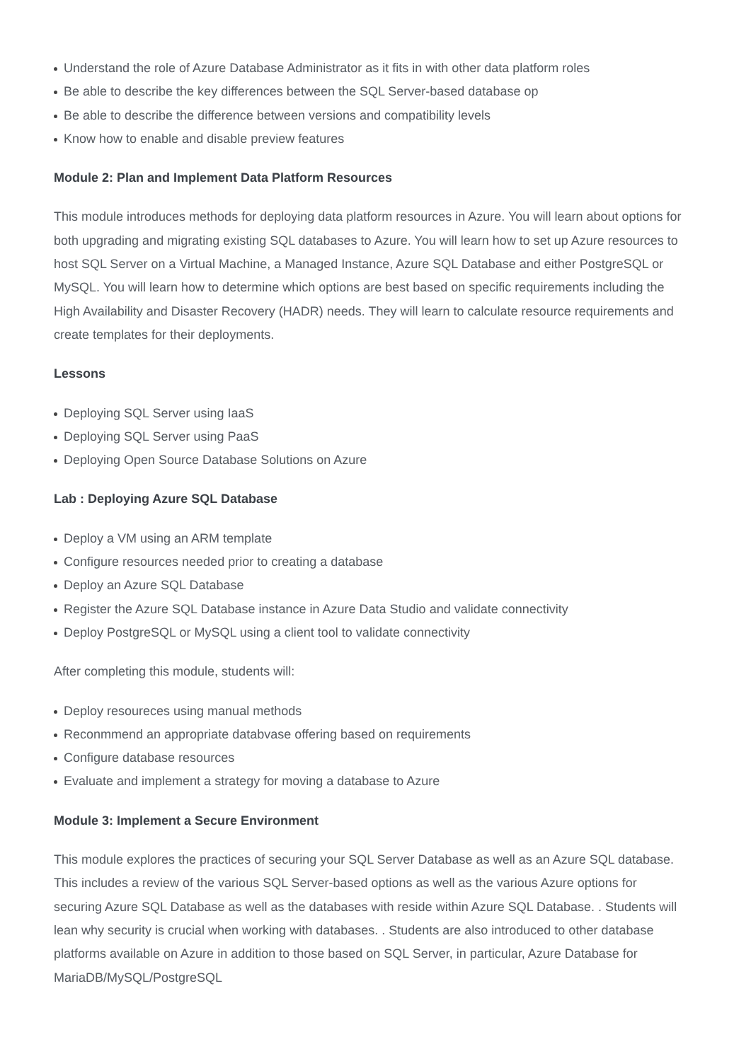Understand the role of Azure Database Administrator as it fits in with other data platform roles
Be able to describe the key differences between the SQL Server-based database op
Be able to describe the difference between versions and compatibility levels
Know how to enable and disable preview features
Module 2: Plan and Implement Data Platform Resources
This module introduces methods for deploying data platform resources in Azure. You will learn about options for both upgrading and migrating existing SQL databases to Azure. You will learn how to set up Azure resources to host SQL Server on a Virtual Machine, a Managed Instance, Azure SQL Database and either PostgreSQL or MySQL. You will learn how to determine which options are best based on specific requirements including the High Availability and Disaster Recovery (HADR) needs. They will learn to calculate resource requirements and create templates for their deployments.
Lessons
Deploying SQL Server using IaaS
Deploying SQL Server using PaaS
Deploying Open Source Database Solutions on Azure
Lab : Deploying Azure SQL Database
Deploy a VM using an ARM template
Configure resources needed prior to creating a database
Deploy an Azure SQL Database
Register the Azure SQL Database instance in Azure Data Studio and validate connectivity
Deploy PostgreSQL or MySQL using a client tool to validate connectivity
After completing this module, students will:
Deploy resoureces using manual methods
Reconmmend an appropriate databvase offering based on requirements
Configure database resources
Evaluate and implement a strategy for moving a database to Azure
Module 3: Implement a Secure Environment
This module explores the practices of securing your SQL Server Database as well as an Azure SQL database. This includes a review of the various SQL Server-based options as well as the various Azure options for securing Azure SQL Database as well as the databases with reside within Azure SQL Database. . Students will lean why security is crucial when working with databases. . Students are also introduced to other database platforms available on Azure in addition to those based on SQL Server, in particular, Azure Database for MariaDB/MySQL/PostgreSQL